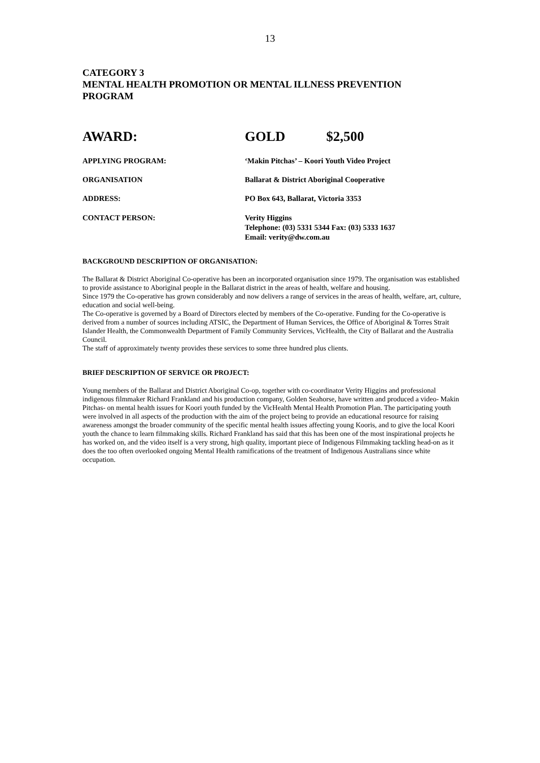13
CATEGORY 3
MENTAL HEALTH PROMOTION OR MENTAL ILLNESS PREVENTION
PROGRAM
AWARD: GOLD $2,500
APPLYING PROGRAM: ‘Makin Pitchas’ – Koori Youth Video Project
ORGANISATION Ballarat & District Aboriginal Cooperative
ADDRESS: PO Box 643, Ballarat, Victoria 3353
CONTACT PERSON: Verity Higgins
Telephone: (03) 5331 5344 Fax: (03) 5333 1637
Email: verity@dw.com.au
BACKGROUND DESCRIPTION OF ORGANISATION:
The Ballarat & District Aboriginal Co-operative has been an incorporated organisation since 1979. The organisation was established to provide assistance to Aboriginal people in the Ballarat district in the areas of health, welfare and housing.
Since 1979 the Co-operative has grown considerably and now delivers a range of services in the areas of health, welfare, art, culture, education and social well-being.
The Co-operative is governed by a Board of Directors elected by members of the Co-operative. Funding for the Co-operative is derived from a number of sources including ATSIC, the Department of Human Services, the Office of Aboriginal & Torres Strait Islander Health, the Commonwealth Department of Family Community Services, VicHealth, the City of Ballarat and the Australia Council.
The staff of approximately twenty provides these services to some three hundred plus clients.
BRIEF DESCRIPTION OF SERVICE OR PROJECT:
Young members of the Ballarat and District Aboriginal Co-op, together with co-coordinator Verity Higgins and professional indigenous filmmaker Richard Frankland and his production company, Golden Seahorse, have written and produced a video- Makin Pitchas- on mental health issues for Koori youth funded by the VicHealth Mental Health Promotion Plan. The participating youth were involved in all aspects of the production with the aim of the project being to provide an educational resource for raising awareness amongst the broader community of the specific mental health issues affecting young Kooris, and to give the local Koori youth the chance to learn filmmaking skills. Richard Frankland has said that this has been one of the most inspirational projects he has worked on, and the video itself is a very strong, high quality, important piece of Indigenous Filmmaking tackling head-on as it does the too often overlooked ongoing Mental Health ramifications of the treatment of Indigenous Australians since white occupation.